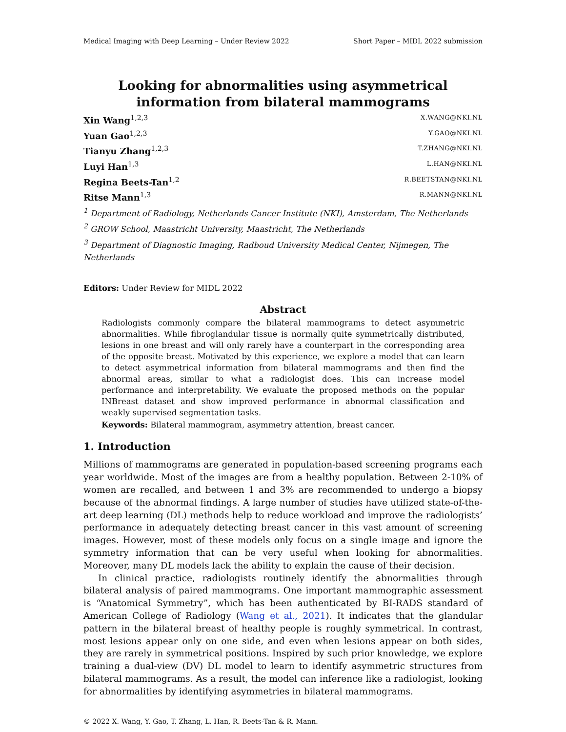Medical Imaging with Deep Learning – Under Review 2022 Short Paper – MIDL 2022 submission
Looking for abnormalities using asymmetrical information from bilateral mammograms
Xin Wang<sup>1,2,3</sup> X.WANG@NKI.NL
Yuan Gao<sup>1,2,3</sup> Y.GAO@NKI.NL
Tianyu Zhang<sup>1,2,3</sup> T.ZHANG@NKI.NL
Luyi Han<sup>1,3</sup> L.HAN@NKI.NL
Regina Beets-Tan<sup>1,2</sup> R.BEETSTAN@NKI.NL
Ritse Mann<sup>1,3</sup> R.MANN@NKI.NL
<sup>1</sup> Department of Radiology, Netherlands Cancer Institute (NKI), Amsterdam, The Netherlands
<sup>2</sup> GROW School, Maastricht University, Maastricht, The Netherlands
<sup>3</sup> Department of Diagnostic Imaging, Radboud University Medical Center, Nijmegen, The Netherlands
Editors: Under Review for MIDL 2022
Abstract
Radiologists commonly compare the bilateral mammograms to detect asymmetric abnormalities. While fibroglandular tissue is normally quite symmetrically distributed, lesions in one breast and will only rarely have a counterpart in the corresponding area of the opposite breast. Motivated by this experience, we explore a model that can learn to detect asymmetrical information from bilateral mammograms and then find the abnormal areas, similar to what a radiologist does. This can increase model performance and interpretability. We evaluate the proposed methods on the popular INBreast dataset and show improved performance in abnormal classification and weakly supervised segmentation tasks.
Keywords: Bilateral mammogram, asymmetry attention, breast cancer.
1. Introduction
Millions of mammograms are generated in population-based screening programs each year worldwide. Most of the images are from a healthy population. Between 2-10% of women are recalled, and between 1 and 3% are recommended to undergo a biopsy because of the abnormal findings. A large number of studies have utilized state-of-the-art deep learning (DL) methods help to reduce workload and improve the radiologists’ performance in adequately detecting breast cancer in this vast amount of screening images. However, most of these models only focus on a single image and ignore the symmetry information that can be very useful when looking for abnormalities. Moreover, many DL models lack the ability to explain the cause of their decision.
In clinical practice, radiologists routinely identify the abnormalities through bilateral analysis of paired mammograms. One important mammographic assessment is “Anatomical Symmetry”, which has been authenticated by BI-RADS standard of American College of Radiology (Wang et al., 2021). It indicates that the glandular pattern in the bilateral breast of healthy people is roughly symmetrical. In contrast, most lesions appear only on one side, and even when lesions appear on both sides, they are rarely in symmetrical positions. Inspired by such prior knowledge, we explore training a dual-view (DV) DL model to learn to identify asymmetric structures from bilateral mammograms. As a result, the model can inference like a radiologist, looking for abnormalities by identifying asymmetries in bilateral mammograms.
© 2022 X. Wang, Y. Gao, T. Zhang, L. Han, R. Beets-Tan & R. Mann.